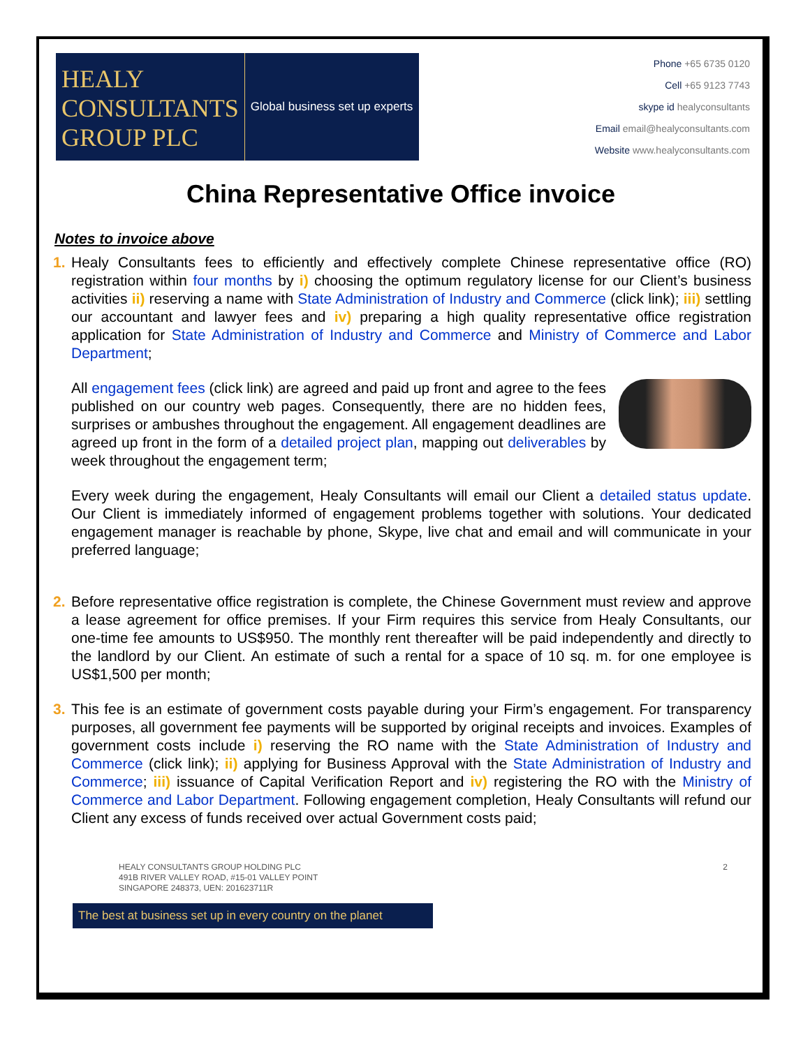HEALY
CONSULTANTS
GROUP PLC
Global business set up experts
Phone +65 6735 0120
Cell +65 9123 7743
skype id healyconsultants
Email email@healyconsultants.com
Website www.healyconsultants.com
China Representative Office invoice
Notes to invoice above
1. Healy Consultants fees to efficiently and effectively complete Chinese representative office (RO) registration within four months by i) choosing the optimum regulatory license for our Client’s business activities ii) reserving a name with State Administration of Industry and Commerce (click link); iii) settling our accountant and lawyer fees and iv) preparing a high quality representative office registration application for State Administration of Industry and Commerce and Ministry of Commerce and Labor Department;
All engagement fees (click link) are agreed and paid up front and agree to the fees published on our country web pages. Consequently, there are no hidden fees, surprises or ambushes throughout the engagement. All engagement deadlines are agreed up front in the form of a detailed project plan, mapping out deliverables by week throughout the engagement term;
Every week during the engagement, Healy Consultants will email our Client a detailed status update. Our Client is immediately informed of engagement problems together with solutions. Your dedicated engagement manager is reachable by phone, Skype, live chat and email and will communicate in your preferred language;
2. Before representative office registration is complete, the Chinese Government must review and approve a lease agreement for office premises. If your Firm requires this service from Healy Consultants, our one-time fee amounts to US$950. The monthly rent thereafter will be paid independently and directly to the landlord by our Client. An estimate of such a rental for a space of 10 sq. m. for one employee is US$1,500 per month;
3. This fee is an estimate of government costs payable during your Firm’s engagement. For transparency purposes, all government fee payments will be supported by original receipts and invoices. Examples of government costs include i) reserving the RO name with the State Administration of Industry and Commerce (click link); ii) applying for Business Approval with the State Administration of Industry and Commerce; iii) issuance of Capital Verification Report and iv) registering the RO with the Ministry of Commerce and Labor Department. Following engagement completion, Healy Consultants will refund our Client any excess of funds received over actual Government costs paid;
HEALY CONSULTANTS GROUP HOLDING PLC
491B RIVER VALLEY ROAD, #15-01 VALLEY POINT
SINGAPORE 248373, UEN: 201623711R
2
The best at business set up in every country on the planet